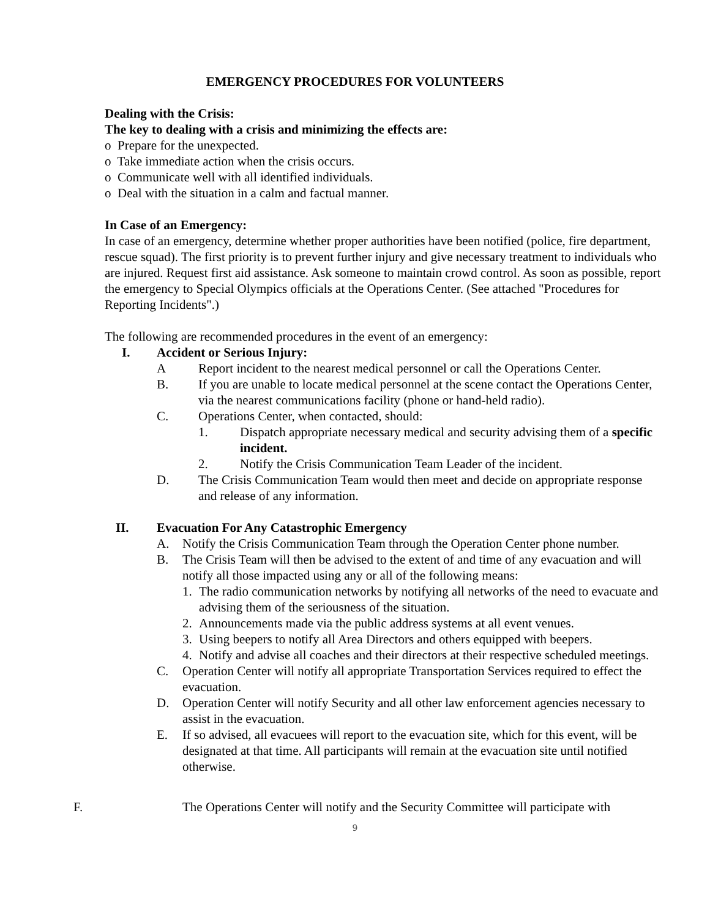EMERGENCY PROCEDURES FOR VOLUNTEERS
Dealing with the Crisis:
The key to dealing with a crisis and minimizing the effects are:
o Prepare for the unexpected.
o Take immediate action when the crisis occurs.
o Communicate well with all identified individuals.
o Deal with the situation in a calm and factual manner.
In Case of an Emergency:
In case of an emergency, determine whether proper authorities have been notified (police, fire department, rescue squad). The first priority is to prevent further injury and give necessary treatment to individuals who are injured. Request first aid assistance. Ask someone to maintain crowd control. As soon as possible, report the emergency to Special Olympics officials at the Operations Center. (See attached "Procedures for Reporting Incidents".)
The following are recommended procedures in the event of an emergency:
I. Accident or Serious Injury:
A Report incident to the nearest medical personnel or call the Operations Center.
B. If you are unable to locate medical personnel at the scene contact the Operations Center, via the nearest communications facility (phone or hand-held radio).
C. Operations Center, when contacted, should:
1. Dispatch appropriate necessary medical and security advising them of a specific incident.
2. Notify the Crisis Communication Team Leader of the incident.
D. The Crisis Communication Team would then meet and decide on appropriate response and release of any information.
II. Evacuation For Any Catastrophic Emergency
A. Notify the Crisis Communication Team through the Operation Center phone number.
B. The Crisis Team will then be advised to the extent of and time of any evacuation and will notify all those impacted using any or all of the following means:
1. The radio communication networks by notifying all networks of the need to evacuate and advising them of the seriousness of the situation.
2. Announcements made via the public address systems at all event venues.
3. Using beepers to notify all Area Directors and others equipped with beepers.
4. Notify and advise all coaches and their directors at their respective scheduled meetings.
C. Operation Center will notify all appropriate Transportation Services required to effect the evacuation.
D. Operation Center will notify Security and all other law enforcement agencies necessary to assist in the evacuation.
E. If so advised, all evacuees will report to the evacuation site, which for this event, will be designated at that time. All participants will remain at the evacuation site until notified otherwise.
F. The Operations Center will notify and the Security Committee will participate with
9